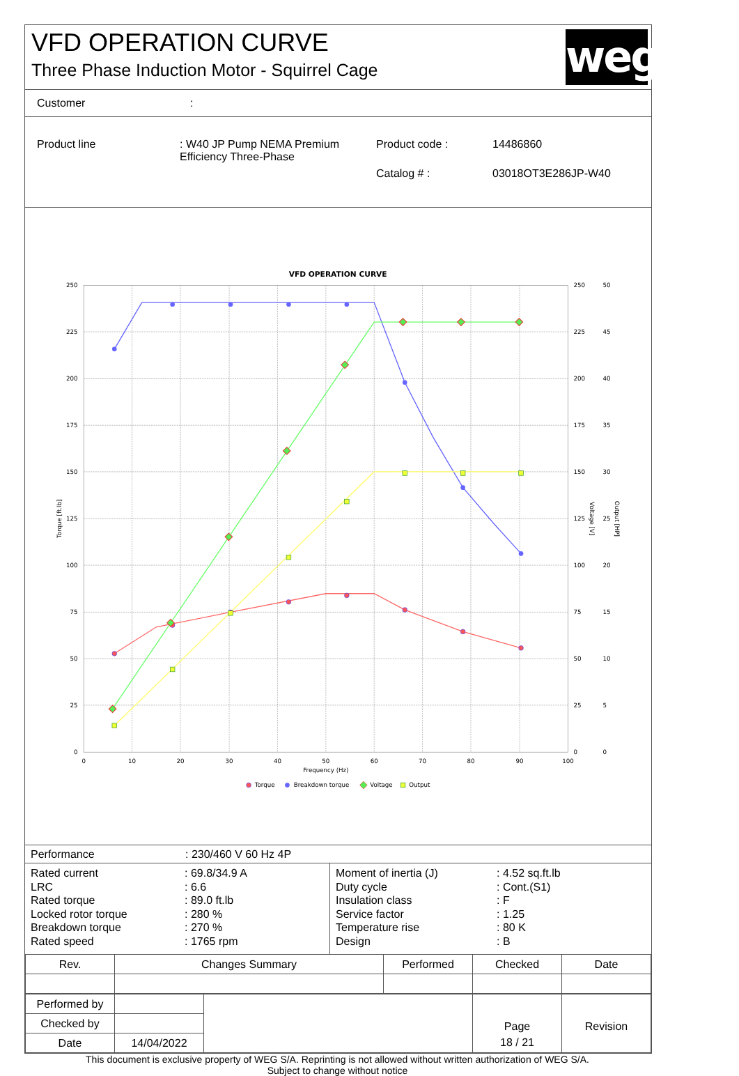VFD OPERATION CURVE
Three Phase Induction Motor - Squirrel Cage
weg
Customer:
| Product line | : W40 JP Pump NEMA Premium Efficiency Three-Phase | Product code : | 14486860 |
| | | Catalog # : | 03018OT3E286JP-W40 |
VFD OPERATION CURVE
250
225
200
175
150
125
100
75
50
25
0
250
225
200
175
150
125
100
75
50
25
0
50
45
40
35
30
25
20
15
10
5
0
0
10
20
30
40
50
60
70
80
90
100
Frequency (Hz)
Torque [ft.lb]
Voltage [V]
Output [HP]
Torque
Breakdown torque
Voltage
Output
Performance: 230/460 V 60 Hz 4P
| Rated current LRC Rated torque Locked rotor torque Breakdown torque Rated speed | : 69.8/34.9 A : 6.6 : 89.0 ft.lb : 280 % : 270 % : 1765 rpm | Moment of inertia (J) Duty cycle Insulation class Service factor Temperature rise Design | : 4.52 sq.ft.lb : Cont.(S1) : F : 1.25 : 80 K : B |
| Rev. | Changes Summary | Performed | Checked | Date |
| Performed by | | | Page | Revision |
| Checked by | | | | |
| Date | 14/04/2022 | | 18 / 21 | |
This document is exclusive property of WEG S/A. Reprinting is not allowed without written authorization of WEG S/A.
Subject to change without notice